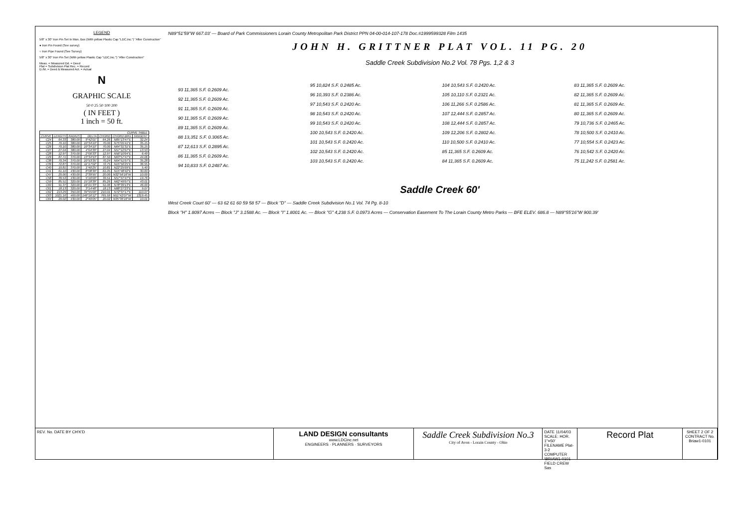LEGEND
5/8" x 30" Iron Pin Set In Mon. Box (With yellow Plastic Cap "LDC,Inc.") "After Construction"
● Iron Pin Found (See survey)
○ Iron Pipe Found (See Survey)
5/8" x 30" Iron Pin Set (With yellow Plastic Cap "LDC,Inc.") "After Construction"
Meas. = Measured Dd. = Deed
Plat = Subdivision Plat Rec. = Record
D./M. = Deed & Measured Act. = Actual
N
GRAPHIC SCALE
50 0 25 50 100 200
( IN FEET )
1 inch = 50 ft.
| CURVE TABLE | | | | | | |
| --- | --- | --- | --- | --- | --- | --- |
| CURVE | LENGTH | RADIUS | DELTA | CHORD | CHORD BRG | TANGENT |
| C24 | 64.33 | 380.00 | 9°42'01" | 64.26 | N85°13'47"E | 32.24 |
| C25 | 70.10 | 380.00 | 10°34'10" | 70.00 | N75°05'41"E | 35.15 |
| C26 | 70.10 | 380.00 | 10°34'10" | 70.00 | N64°31'31"E | 35.15 |
| C27 | 27.04 | 380.00 | 4°04'39" | 27.04 | N57°12'07"E | 13.53 |
| C28 | 12.97 | 370.00 | 2°00'33" | 12.97 | N56°10'04"E | 6.49 |
| C29 | 87.71 | 370.00 | 13°34'53" | 87.50 | N63°57'47"E | 44.06 |
| C38 | 70.34 | 370.00 | 10°53'35" | 70.24 | N04°51'07"E | 35.28 |
| C39 | 72.87 | 370.00 | 11°17'02" | 72.75 | N15°56'25"E | 36.55 |
| C40 | 10.81 | 370.00 | 1°40'25" | 10.81 | N22°25'09"E | 5.40 |
| C41 | 61.10 | 430.00 | 8°08'30" | 61.05 | N15°48'42"E | 30.60 |
| C47 | 20.00 | 430.00 | 2°39'55" | 20.00 | N32°56'16"W | 10.00 |
| C58 | 39.53 | 430.00 | 5°16'00" | 39.51 | N57°47'47"E | 19.76 |
| C59 | 85.51 | 320.00 | 15°18'39" | 85.26 | N62°49'07"E | 43.01 |
| C60 | 91.37 | 320.00 | 16°21'33" | 91.06 | N78°39'13"E | 46.00 |
| C61 | 18.13 | 320.00 | 3°14'48" | 18.13 | N88°27'23"E | 9.07 |
| C62 | 213.29 | 350.00 | 34°55'00" | 210.01 | N72°37'17"E | 110.07 |
| C63 | 1021.16 | 400.00 | 146°16'12" | 765.59 | N51°42'07"W | 1319.45 |
| C64 | 20.02 | 430.00 | 2°40'05" | 20.02 | N35°36'16"W | 10.01 |
N89°51'59"W 667.03' — Board of Park Commissioners Lorain County Metropolitan Park District PPN 04-00-014-107-178 Doc.#1999599328 Film 1435
JOHN H. GRITTNER PLAT VOL. 11 PG. 20
Saddle Creek Subdivision No.2 Vol. 78 Pgs. 1,2 & 3
93 11,365 S.F. 0.2609 Ac.
92 11,365 S.F. 0.2609 Ac.
91 11,365 S.F. 0.2609 Ac.
90 11,365 S.F. 0.2609 Ac.
89 11,365 S.F. 0.2609 Ac.
88 13,351 S.F. 0.3065 Ac.
87 12,613 S.F. 0.2895 Ac.
86 11,365 S.F. 0.2609 Ac.
94 10,833 S.F. 0.2487 Ac.
95 10,824 S.F. 0.2485 Ac.
96 10,393 S.F. 0.2386 Ac.
97 10,543 S.F. 0.2420 Ac.
98 10,543 S.F. 0.2420 Ac.
99 10,543 S.F. 0.2420 Ac.
100 10,543 S.F. 0.2420 Ac.
101 10,543 S.F. 0.2420 Ac.
102 10,543 S.F. 0.2420 Ac.
103 10,543 S.F. 0.2420 Ac.
104 10,543 S.F. 0.2420 Ac.
105 10,110 S.F. 0.2321 Ac.
106 11,266 S.F. 0.2586 Ac.
107 12,444 S.F. 0.2857 Ac.
108 12,444 S.F. 0.2857 Ac.
109 12,206 S.F. 0.2802 Ac.
110 10,500 S.F. 0.2410 Ac.
85 11,365 S.F. 0.2609 Ac.
84 11,365 S.F. 0.2609 Ac.
83 11,365 S.F. 0.2609 Ac.
82 11,365 S.F. 0.2609 Ac.
81 11,365 S.F. 0.2609 Ac.
80 11,365 S.F. 0.2609 Ac.
79 10,736 S.F. 0.2465 Ac.
78 10,500 S.F. 0.2410 Ac.
77 10,554 S.F. 0.2423 Ac.
76 10,542 S.F. 0.2420 Ac.
75 11,242 S.F. 0.2581 Ac.
Saddle Creek 60'
West Creek Court 60' — 63 62 61 60 59 58 57 — Block "D" — Saddle Creek Subdivision No.1 Vol. 74 Pg. 8-10
Block "H" 1.8097 Acres — Block "J" 3.1588 Ac. — Block "I" 1.8001 Ac. — Block "G" 4,238 S.F. 0.0973 Acres — Conservation Easement To The Lorain County Metro Parks — BFE ELEV. 686.8 — N89°55'16"W 900.39'
REV. No. DATE BY CH'K'D
LAND DESIGN consultants
www.LDCinc.net
ENGINEERS · PLANNERS · SURVEYORS
Saddle Creek Subdivision No.3
City of Avon - Lorain County - Ohio
DATE 11/04/03
SCALE: HOR. 1"=50'
FILENAME Plat-3-2
COMPUTER \BRIAW1-0101
FIELD CREW Sas
Record Plat
SHEET 2 OF 2
CONTRACT No.
Briaw1-0101